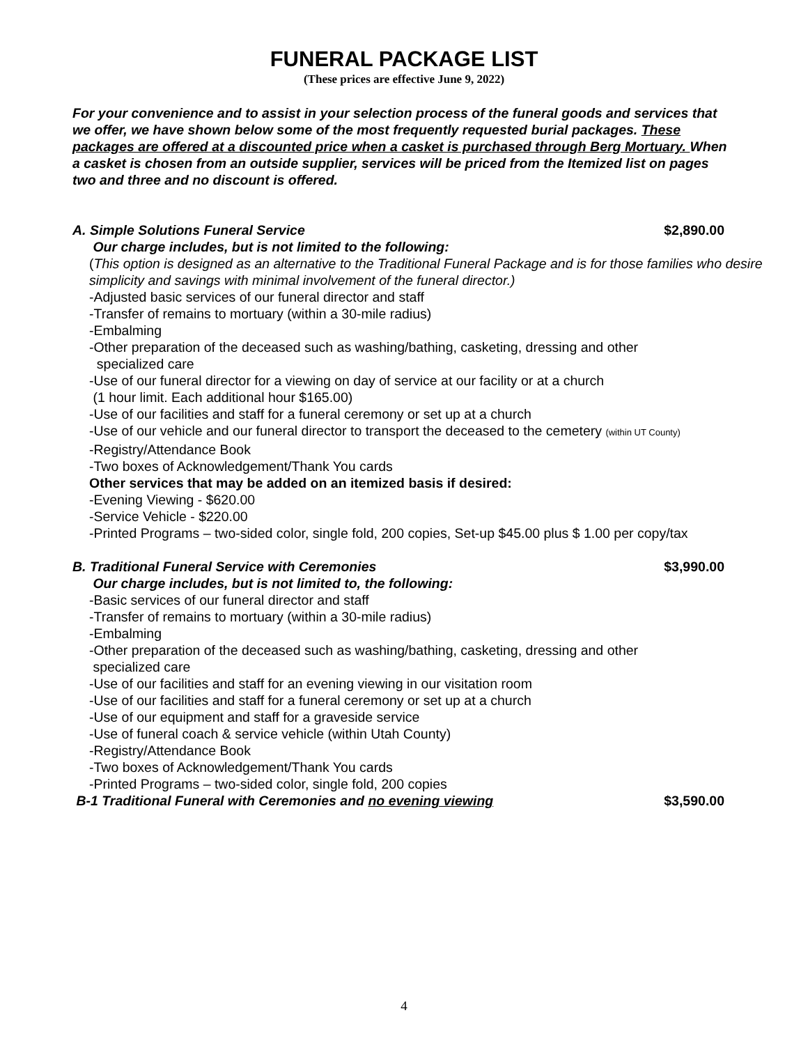FUNERAL PACKAGE LIST
(These prices are effective June 9, 2022)
For your convenience and to assist in your selection process of the funeral goods and services that we offer, we have shown below some of the most frequently requested burial packages. These packages are offered at a discounted price when a casket is purchased through Berg Mortuary. When a casket is chosen from an outside supplier, services will be priced from the Itemized list on pages two and three and no discount is offered.
A. Simple Solutions Funeral Service $2,890.00
Our charge includes, but is not limited to the following:
(This option is designed as an alternative to the Traditional Funeral Package and is for those families who desire simplicity and savings with minimal involvement of the funeral director.)
-Adjusted basic services of our funeral director and staff
-Transfer of remains to mortuary (within a 30-mile radius)
-Embalming
-Other preparation of the deceased such as washing/bathing, casketing, dressing and other
specialized care
-Use of our funeral director for a viewing on day of service at our facility or at a church
(1 hour limit. Each additional hour $165.00)
-Use of our facilities and staff for a funeral ceremony or set up at a church
-Use of our vehicle and our funeral director to transport the deceased to the cemetery (within UT County)
-Registry/Attendance Book
-Two boxes of Acknowledgement/Thank You cards
Other services that may be added on an itemized basis if desired:
-Evening Viewing - $620.00
-Service Vehicle - $220.00
-Printed Programs – two-sided color, single fold, 200 copies, Set-up $45.00 plus $ 1.00 per copy/tax
B. Traditional Funeral Service with Ceremonies $3,990.00
Our charge includes, but is not limited to, the following:
-Basic services of our funeral director and staff
-Transfer of remains to mortuary (within a 30-mile radius)
-Embalming
-Other preparation of the deceased such as washing/bathing, casketing, dressing and other
specialized care
-Use of our facilities and staff for an evening viewing in our visitation room
-Use of our facilities and staff for a funeral ceremony or set up at a church
-Use of our equipment and staff for a graveside service
-Use of funeral coach & service vehicle (within Utah County)
-Registry/Attendance Book
-Two boxes of Acknowledgement/Thank You cards
-Printed Programs – two-sided color, single fold, 200 copies
B-1 Traditional Funeral with Ceremonies and no evening viewing $3,590.00
4